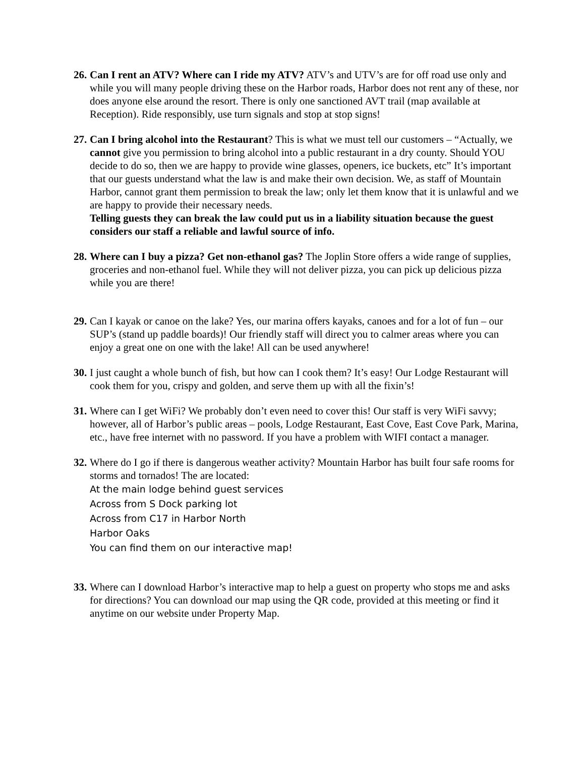26.
Can I rent an ATV? Where can I ride my ATV? ATV’s and UTV’s are for off road use only and while you will many people driving these on the Harbor roads, Harbor does not rent any of these, nor does anyone else around the resort. There is only one sanctioned AVT trail (map available at Reception). Ride responsibly, use turn signals and stop at stop signs!
27.
Can I bring alcohol into the Restaurant? This is what we must tell our customers – “Actually, we cannot give you permission to bring alcohol into a public restaurant in a dry county. Should YOU decide to do so, then we are happy to provide wine glasses, openers, ice buckets, etc” It’s important that our guests understand what the law is and make their own decision. We, as staff of Mountain Harbor, cannot grant them permission to break the law; only let them know that it is unlawful and we are happy to provide their necessary needs.
Telling guests they can break the law could put us in a liability situation because the guest considers our staff a reliable and lawful source of info.
28.
Where can I buy a pizza? Get non-ethanol gas? The Joplin Store offers a wide range of supplies, groceries and non-ethanol fuel. While they will not deliver pizza, you can pick up delicious pizza while you are there!
29.
Can I kayak or canoe on the lake? Yes, our marina offers kayaks, canoes and for a lot of fun – our SUP’s (stand up paddle boards)! Our friendly staff will direct you to calmer areas where you can enjoy a great one on one with the lake! All can be used anywhere!
30.
I just caught a whole bunch of fish, but how can I cook them? It’s easy! Our Lodge Restaurant will cook them for you, crispy and golden, and serve them up with all the fixin’s!
31.
Where can I get WiFi? We probably don’t even need to cover this! Our staff is very WiFi savvy; however, all of Harbor’s public areas – pools, Lodge Restaurant, East Cove, East Cove Park, Marina, etc., have free internet with no password. If you have a problem with WIFI contact a manager.
32.
Where do I go if there is dangerous weather activity? Mountain Harbor has built four safe rooms for storms and tornados! The are located:
At the main lodge behind guest services
Across from S Dock parking lot
Across from C17 in Harbor North
Harbor Oaks
You can find them on our interactive map!
33.
Where can I download Harbor’s interactive map to help a guest on property who stops me and asks for directions? You can download our map using the QR code, provided at this meeting or find it anytime on our website under Property Map.